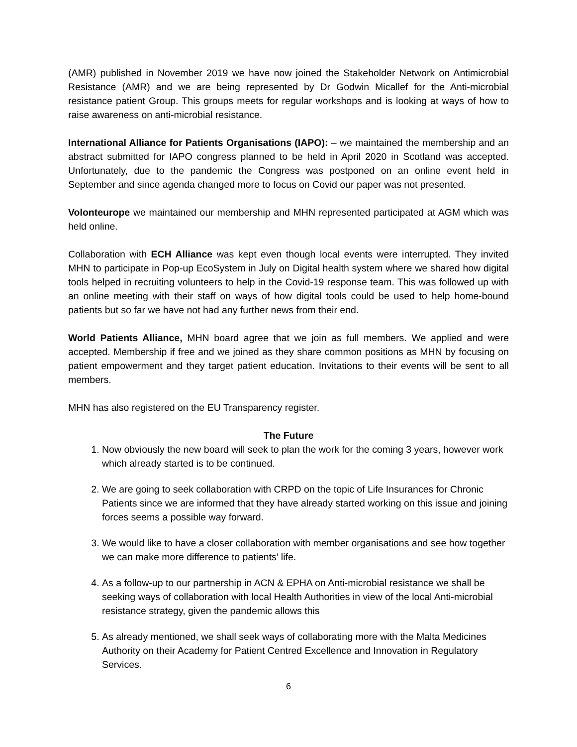(AMR) published in November 2019 we have now joined the Stakeholder Network on Antimicrobial Resistance (AMR) and we are being represented by Dr Godwin Micallef for the Anti-microbial resistance patient Group. This groups meets for regular workshops and is looking at ways of how to raise awareness on anti-microbial resistance.
International Alliance for Patients Organisations (IAPO): – we maintained the membership and an abstract submitted for IAPO congress planned to be held in April 2020 in Scotland was accepted. Unfortunately, due to the pandemic the Congress was postponed on an online event held in September and since agenda changed more to focus on Covid our paper was not presented.
Volonteurope we maintained our membership and MHN represented participated at AGM which was held online.
Collaboration with ECH Alliance was kept even though local events were interrupted. They invited MHN to participate in Pop-up EcoSystem in July on Digital health system where we shared how digital tools helped in recruiting volunteers to help in the Covid-19 response team. This was followed up with an online meeting with their staff on ways of how digital tools could be used to help home-bound patients but so far we have not had any further news from their end.
World Patients Alliance, MHN board agree that we join as full members. We applied and were accepted. Membership if free and we joined as they share common positions as MHN by focusing on patient empowerment and they target patient education. Invitations to their events will be sent to all members.
MHN has also registered on the EU Transparency register.
The Future
1. Now obviously the new board will seek to plan the work for the coming 3 years, however work which already started is to be continued.
2. We are going to seek collaboration with CRPD on the topic of Life Insurances for Chronic Patients since we are informed that they have already started working on this issue and joining forces seems a possible way forward.
3. We would like to have a closer collaboration with member organisations and see how together we can make more difference to patients’ life.
4. As a follow-up to our partnership in ACN & EPHA on Anti-microbial resistance we shall be seeking ways of collaboration with local Health Authorities in view of the local Anti-microbial resistance strategy, given the pandemic allows this
5. As already mentioned, we shall seek ways of collaborating more with the Malta Medicines Authority on their Academy for Patient Centred Excellence and Innovation in Regulatory Services.
6